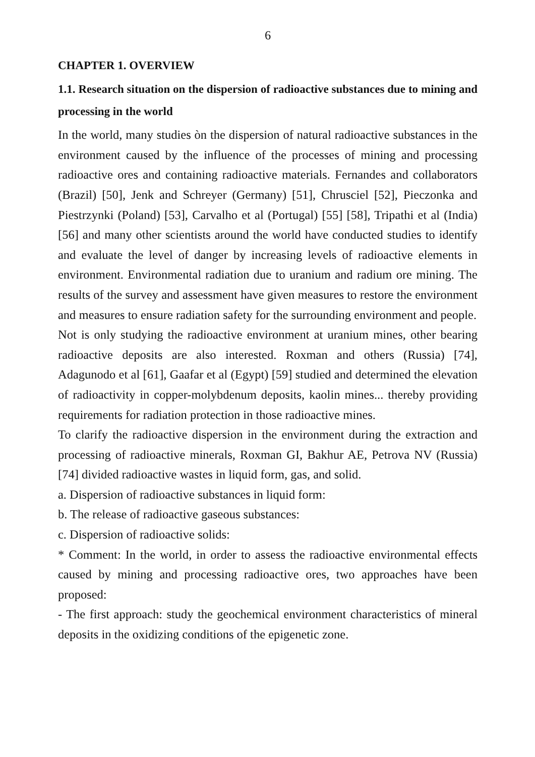6
CHAPTER 1. OVERVIEW
1.1. Research situation on the dispersion of radioactive substances due to mining and processing in the world
In the world, many studies òn the dispersion of natural radioactive substances in the environment caused by the influence of the processes of mining and processing radioactive ores and containing radioactive materials. Fernandes and collaborators (Brazil) [50], Jenk and Schreyer (Germany) [51], Chrusciel [52], Pieczonka and Piestrzynki (Poland) [53], Carvalho et al (Portugal) [55] [58], Tripathi et al (India) [56] and many other scientists around the world have conducted studies to identify and evaluate the level of danger by increasing levels of radioactive elements in environment. Environmental radiation due to uranium and radium ore mining. The results of the survey and assessment have given measures to restore the environment and measures to ensure radiation safety for the surrounding environment and people.
Not is only studying the radioactive environment at uranium mines, other bearing radioactive deposits are also interested. Roxman and others (Russia) [74], Adagunodo et al [61], Gaafar et al (Egypt) [59] studied and determined the elevation of radioactivity in copper-molybdenum deposits, kaolin mines... thereby providing requirements for radiation protection in those radioactive mines.
To clarify the radioactive dispersion in the environment during the extraction and processing of radioactive minerals, Roxman GI, Bakhur AE, Petrova NV (Russia) [74] divided radioactive wastes in liquid form, gas, and solid.
a. Dispersion of radioactive substances in liquid form:
b. The release of radioactive gaseous substances:
c. Dispersion of radioactive solids:
* Comment: In the world, in order to assess the radioactive environmental effects caused by mining and processing radioactive ores, two approaches have been proposed:
- The first approach: study the geochemical environment characteristics of mineral deposits in the oxidizing conditions of the epigenetic zone.